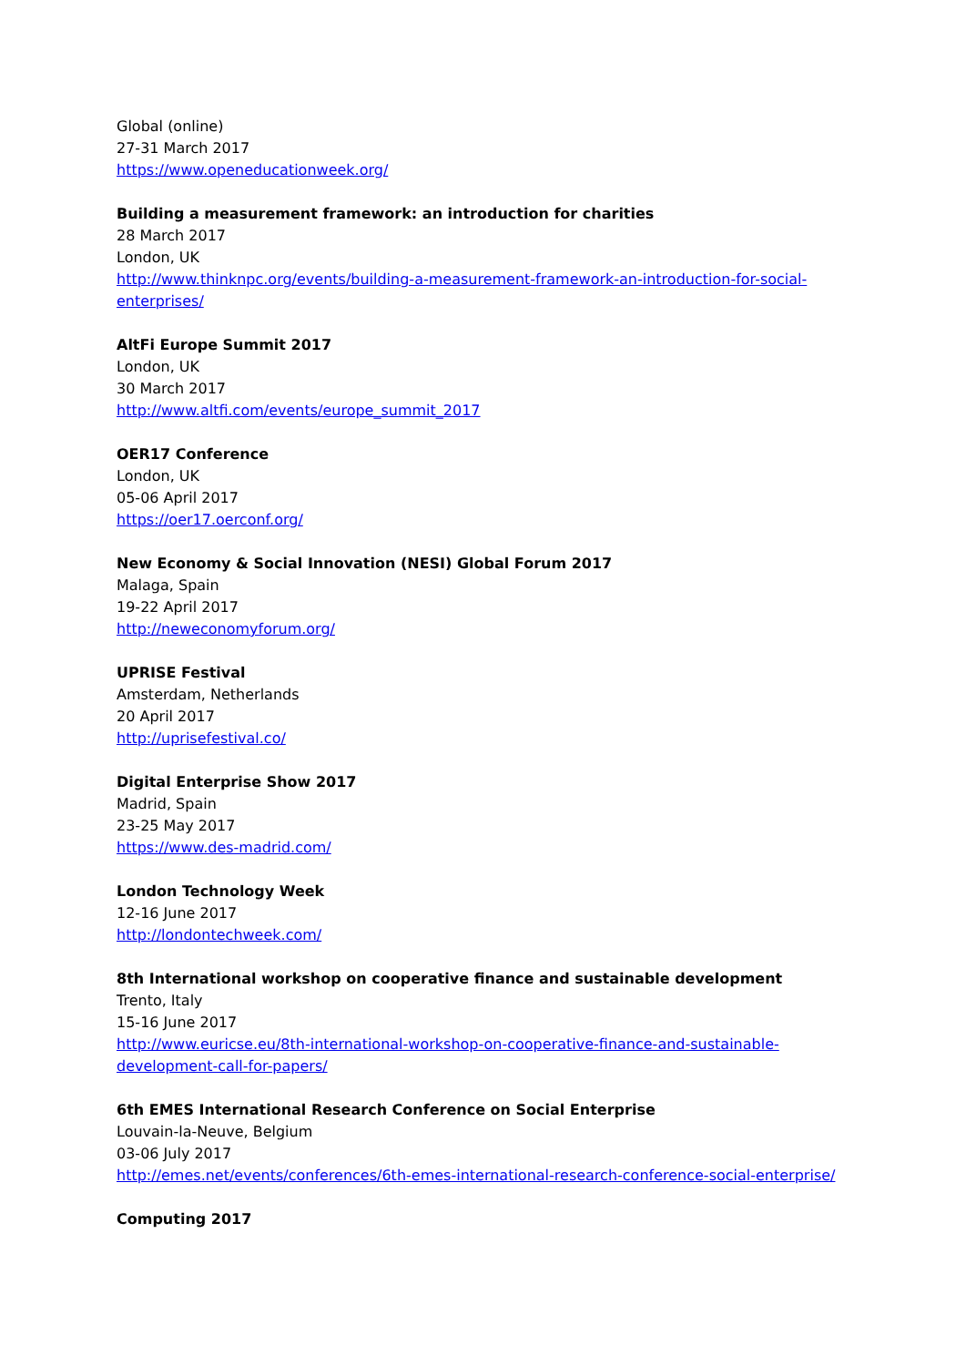Global (online)
27-31 March 2017
https://www.openeducationweek.org/
Building a measurement framework: an introduction for charities
28 March 2017
London, UK
http://www.thinknpc.org/events/building-a-measurement-framework-an-introduction-for-social-enterprises/
AltFi Europe Summit 2017
London, UK
30 March 2017
http://www.altfi.com/events/europe_summit_2017
OER17 Conference
London, UK
05-06 April 2017
https://oer17.oerconf.org/
New Economy & Social Innovation (NESI) Global Forum 2017
Malaga, Spain
19-22 April 2017
http://neweconomyforum.org/
UPRISE Festival
Amsterdam, Netherlands
20 April 2017
http://uprisefestival.co/
Digital Enterprise Show 2017
Madrid, Spain
23-25 May 2017
https://www.des-madrid.com/
London Technology Week
12-16 June 2017
http://londontechweek.com/
8th International workshop on cooperative finance and sustainable development
Trento, Italy
15-16 June 2017
http://www.euricse.eu/8th-international-workshop-on-cooperative-finance-and-sustainable-development-call-for-papers/
6th EMES International Research Conference on Social Enterprise
Louvain-la-Neuve, Belgium
03-06 July 2017
http://emes.net/events/conferences/6th-emes-international-research-conference-social-enterprise/
Computing 2017